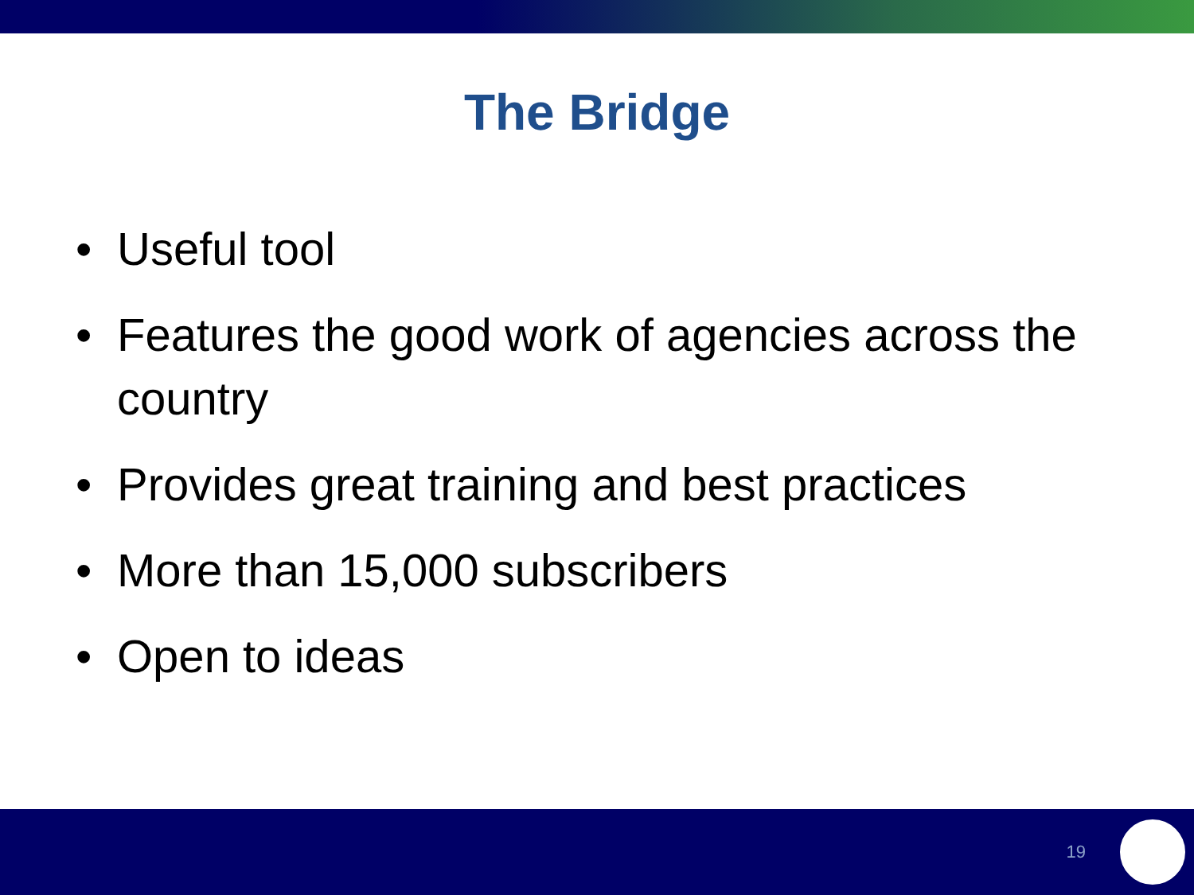The Bridge
• Useful tool
• Features the good work of agencies across the country
• Provides great training and best practices
• More than 15,000 subscribers
• Open to ideas
19